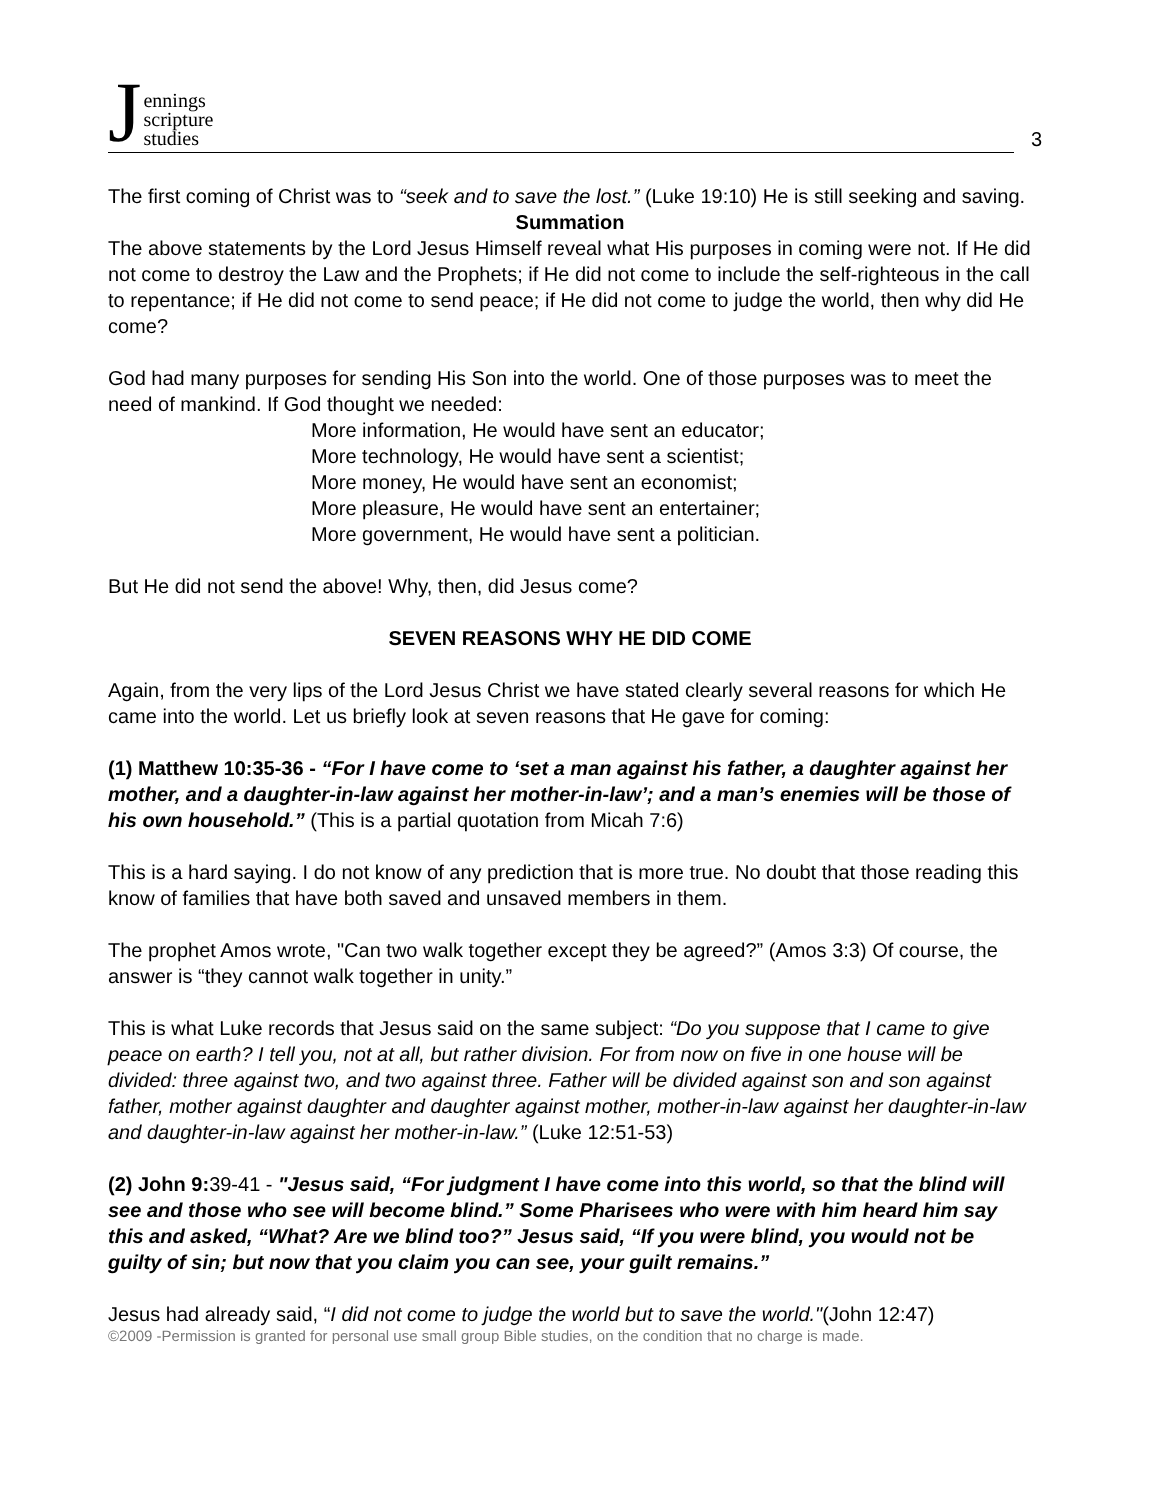Jennings
scripture
studies
3
The first coming of Christ was to “seek and to save the lost.” (Luke 19:10) He is still seeking and saving.
Summation
The above statements by the Lord Jesus Himself reveal what His purposes in coming were not. If He did not come to destroy the Law and the Prophets; if He did not come to include the self-righteous in the call to repentance; if He did not come to send peace; if He did not come to judge the world, then why did He come?
God had many purposes for sending His Son into the world. One of those purposes was to meet the need of mankind. If God thought we needed:
More information, He would have sent an educator;
More technology, He would have sent a scientist;
More money, He would have sent an economist;
More pleasure, He would have sent an entertainer;
More government, He would have sent a politician.
But He did not send the above! Why, then, did Jesus come?
SEVEN REASONS WHY HE DID COME
Again, from the very lips of the Lord Jesus Christ we have stated clearly several reasons for which He came into the world. Let us briefly look at seven reasons that He gave for coming:
(1) Matthew 10:35-36 - “For I have come to ‘set a man against his father, a daughter against her mother, and a daughter-in-law against her mother-in-law’; and a man’s enemies will be those of his own household.” (This is a partial quotation from Micah 7:6)
This is a hard saying. I do not know of any prediction that is more true. No doubt that those reading this know of families that have both saved and unsaved members in them.
The prophet Amos wrote, "Can two walk together except they be agreed?” (Amos 3:3) Of course, the answer is “they cannot walk together in unity.”
This is what Luke records that Jesus said on the same subject: “Do you suppose that I came to give peace on earth? I tell you, not at all, but rather division. For from now on five in one house will be divided: three against two, and two against three. Father will be divided against son and son against father, mother against daughter and daughter against mother, mother-in-law against her daughter-in-law and daughter-in-law against her mother-in-law.” (Luke 12:51-53)
(2) John 9: 39-41 - "Jesus said, “For judgment I have come into this world, so that the blind will see and those who see will become blind.” Some Pharisees who were with him heard him say this and asked, “What? Are we blind too?” Jesus said, “If you were blind, you would not be guilty of sin; but now that you claim you can see, your guilt remains.”
Jesus had already said, “I did not come to judge the world but to save the world."(John 12:47)
©2009 -Permission is granted for personal use small group Bible studies, on the condition that no charge is made.